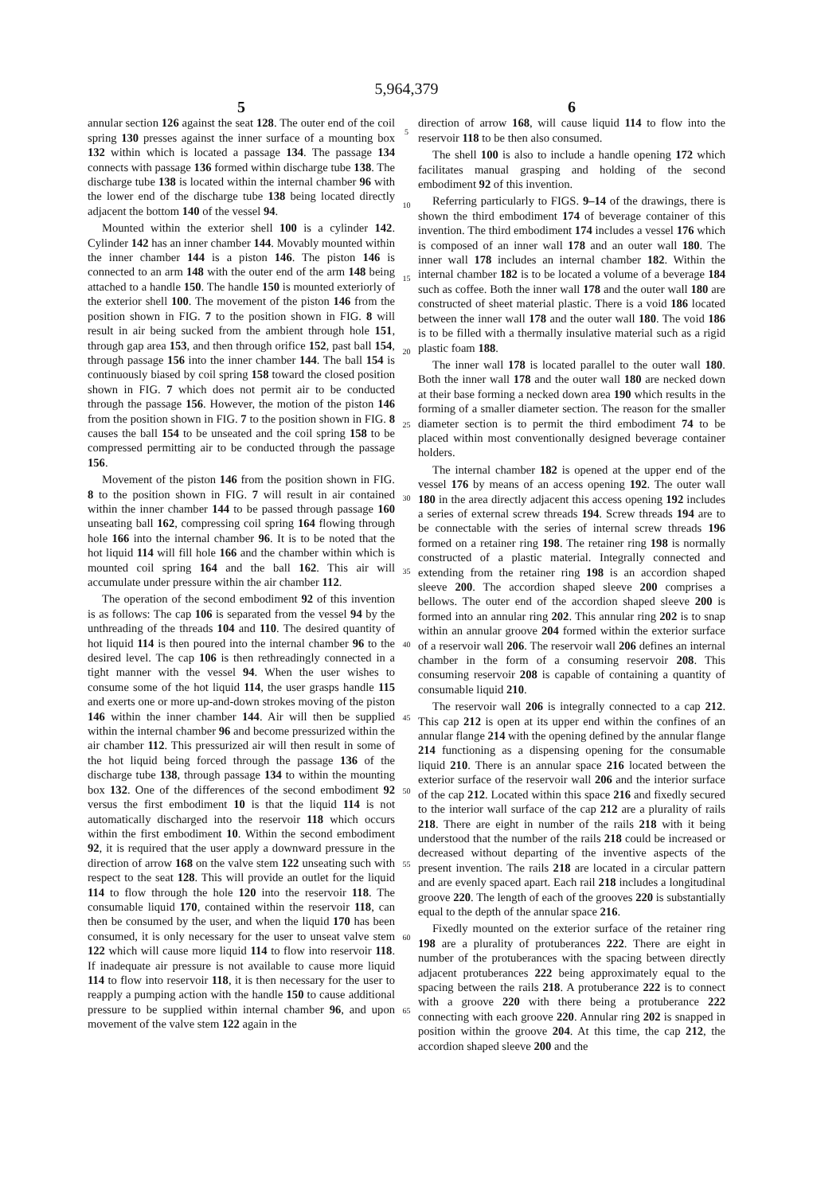5,964,379
5
annular section 126 against the seat 128. The outer end of the coil spring 130 presses against the inner surface of a mounting box 132 within which is located a passage 134. The passage 134 connects with passage 136 formed within discharge tube 138. The discharge tube 138 is located within the internal chamber 96 with the lower end of the discharge tube 138 being located directly adjacent the bottom 140 of the vessel 94.
Mounted within the exterior shell 100 is a cylinder 142. Cylinder 142 has an inner chamber 144. Movably mounted within the inner chamber 144 is a piston 146. The piston 146 is connected to an arm 148 with the outer end of the arm 148 being attached to a handle 150. The handle 150 is mounted exteriorly of the exterior shell 100. The movement of the piston 146 from the position shown in FIG. 7 to the position shown in FIG. 8 will result in air being sucked from the ambient through hole 151, through gap area 153, and then through orifice 152, past ball 154, through passage 156 into the inner chamber 144. The ball 154 is continuously biased by coil spring 158 toward the closed position shown in FIG. 7 which does not permit air to be conducted through the passage 156. However, the motion of the piston 146 from the position shown in FIG. 7 to the position shown in FIG. 8 causes the ball 154 to be unseated and the coil spring 158 to be compressed permitting air to be conducted through the passage 156.
Movement of the piston 146 from the position shown in FIG. 8 to the position shown in FIG. 7 will result in air contained within the inner chamber 144 to be passed through passage 160 unseating ball 162, compressing coil spring 164 flowing through hole 166 into the internal chamber 96. It is to be noted that the hot liquid 114 will fill hole 166 and the chamber within which is mounted coil spring 164 and the ball 162. This air will accumulate under pressure within the air chamber 112.
The operation of the second embodiment 92 of this invention is as follows: The cap 106 is separated from the vessel 94 by the unthreading of the threads 104 and 110. The desired quantity of hot liquid 114 is then poured into the internal chamber 96 to the desired level. The cap 106 is then rethreadingly connected in a tight manner with the vessel 94. When the user wishes to consume some of the hot liquid 114, the user grasps handle 115 and exerts one or more up-and-down strokes moving of the piston 146 within the inner chamber 144. Air will then be supplied within the internal chamber 96 and become pressurized within the air chamber 112. This pressurized air will then result in some of the hot liquid being forced through the passage 136 of the discharge tube 138, through passage 134 to within the mounting box 132. One of the differences of the second embodiment 92 versus the first embodiment 10 is that the liquid 114 is not automatically discharged into the reservoir 118 which occurs within the first embodiment 10. Within the second embodiment 92, it is required that the user apply a downward pressure in the direction of arrow 168 on the valve stem 122 unseating such with respect to the seat 128. This will provide an outlet for the liquid 114 to flow through the hole 120 into the reservoir 118. The consumable liquid 170, contained within the reservoir 118, can then be consumed by the user, and when the liquid 170 has been consumed, it is only necessary for the user to unseat valve stem 122 which will cause more liquid 114 to flow into reservoir 118. If inadequate air pressure is not available to cause more liquid 114 to flow into reservoir 118, it is then necessary for the user to reapply a pumping action with the handle 150 to cause additional pressure to be supplied within internal chamber 96, and upon movement of the valve stem 122 again in the
5
10
15
20
25
30
35
40
45
50
55
60
65
6
direction of arrow 168, will cause liquid 114 to flow into the reservoir 118 to be then also consumed.
The shell 100 is also to include a handle opening 172 which facilitates manual grasping and holding of the second embodiment 92 of this invention.
Referring particularly to FIGS. 9–14 of the drawings, there is shown the third embodiment 174 of beverage container of this invention. The third embodiment 174 includes a vessel 176 which is composed of an inner wall 178 and an outer wall 180. The inner wall 178 includes an internal chamber 182. Within the internal chamber 182 is to be located a volume of a beverage 184 such as coffee. Both the inner wall 178 and the outer wall 180 are constructed of sheet material plastic. There is a void 186 located between the inner wall 178 and the outer wall 180. The void 186 is to be filled with a thermally insulative material such as a rigid plastic foam 188.
The inner wall 178 is located parallel to the outer wall 180. Both the inner wall 178 and the outer wall 180 are necked down at their base forming a necked down area 190 which results in the forming of a smaller diameter section. The reason for the smaller diameter section is to permit the third embodiment 74 to be placed within most conventionally designed beverage container holders.
The internal chamber 182 is opened at the upper end of the vessel 176 by means of an access opening 192. The outer wall 180 in the area directly adjacent this access opening 192 includes a series of external screw threads 194. Screw threads 194 are to be connectable with the series of internal screw threads 196 formed on a retainer ring 198. The retainer ring 198 is normally constructed of a plastic material. Integrally connected and extending from the retainer ring 198 is an accordion shaped sleeve 200. The accordion shaped sleeve 200 comprises a bellows. The outer end of the accordion shaped sleeve 200 is formed into an annular ring 202. This annular ring 202 is to snap within an annular groove 204 formed within the exterior surface of a reservoir wall 206. The reservoir wall 206 defines an internal chamber in the form of a consuming reservoir 208. This consuming reservoir 208 is capable of containing a quantity of consumable liquid 210.
The reservoir wall 206 is integrally connected to a cap 212. This cap 212 is open at its upper end within the confines of an annular flange 214 with the opening defined by the annular flange 214 functioning as a dispensing opening for the consumable liquid 210. There is an annular space 216 located between the exterior surface of the reservoir wall 206 and the interior surface of the cap 212. Located within this space 216 and fixedly secured to the interior wall surface of the cap 212 are a plurality of rails 218. There are eight in number of the rails 218 with it being understood that the number of the rails 218 could be increased or decreased without departing of the inventive aspects of the present invention. The rails 218 are located in a circular pattern and are evenly spaced apart. Each rail 218 includes a longitudinal groove 220. The length of each of the grooves 220 is substantially equal to the depth of the annular space 216.
Fixedly mounted on the exterior surface of the retainer ring 198 are a plurality of protuberances 222. There are eight in number of the protuberances with the spacing between directly adjacent protuberances 222 being approximately equal to the spacing between the rails 218. A protuberance 222 is to connect with a groove 220 with there being a protuberance 222 connecting with each groove 220. Annular ring 202 is snapped in position within the groove 204. At this time, the cap 212, the accordion shaped sleeve 200 and the